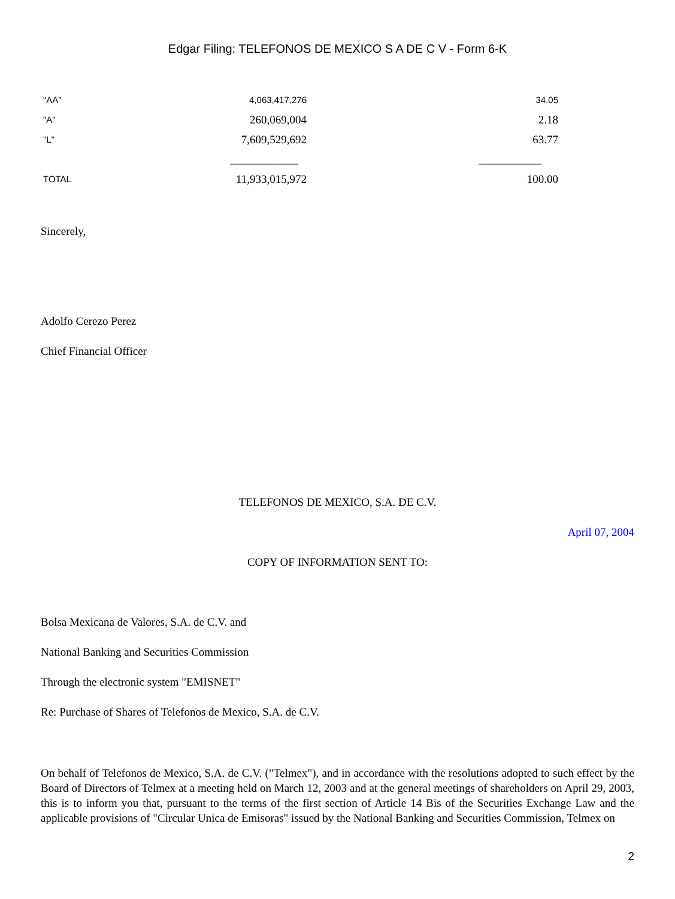Edgar Filing: TELEFONOS DE MEXICO S A DE C V - Form 6-K
| "AA" | 4,063,417,276 | 34.05 |
| "A" | 260,069,004 | 2.18 |
| "L" | 7,609,529,692 | 63.77 |
| | ____________ | ___________ |
| TOTAL | 11,933,015,972 | 100.00 |
Sincerely,
Adolfo Cerezo Perez
Chief Financial Officer
TELEFONOS DE MEXICO, S.A. DE C.V.
April 07, 2004
COPY OF INFORMATION SENT TO:
Bolsa Mexicana de Valores, S.A. de C.V. and
National Banking and Securities Commission
Through the electronic system "EMISNET"
Re: Purchase of Shares of Telefonos de Mexico, S.A. de C.V.
On behalf of Telefonos de Mexico, S.A. de C.V. ("Telmex"), and in accordance with the resolutions adopted to such effect by the Board of Directors of Telmex at a meeting held on March 12, 2003 and at the general meetings of shareholders on April 29, 2003, this is to inform you that, pursuant to the terms of the first section of Article 14 Bis of the Securities Exchange Law and the applicable provisions of "Circular Unica de Emisoras" issued by the National Banking and Securities Commission, Telmex on
2